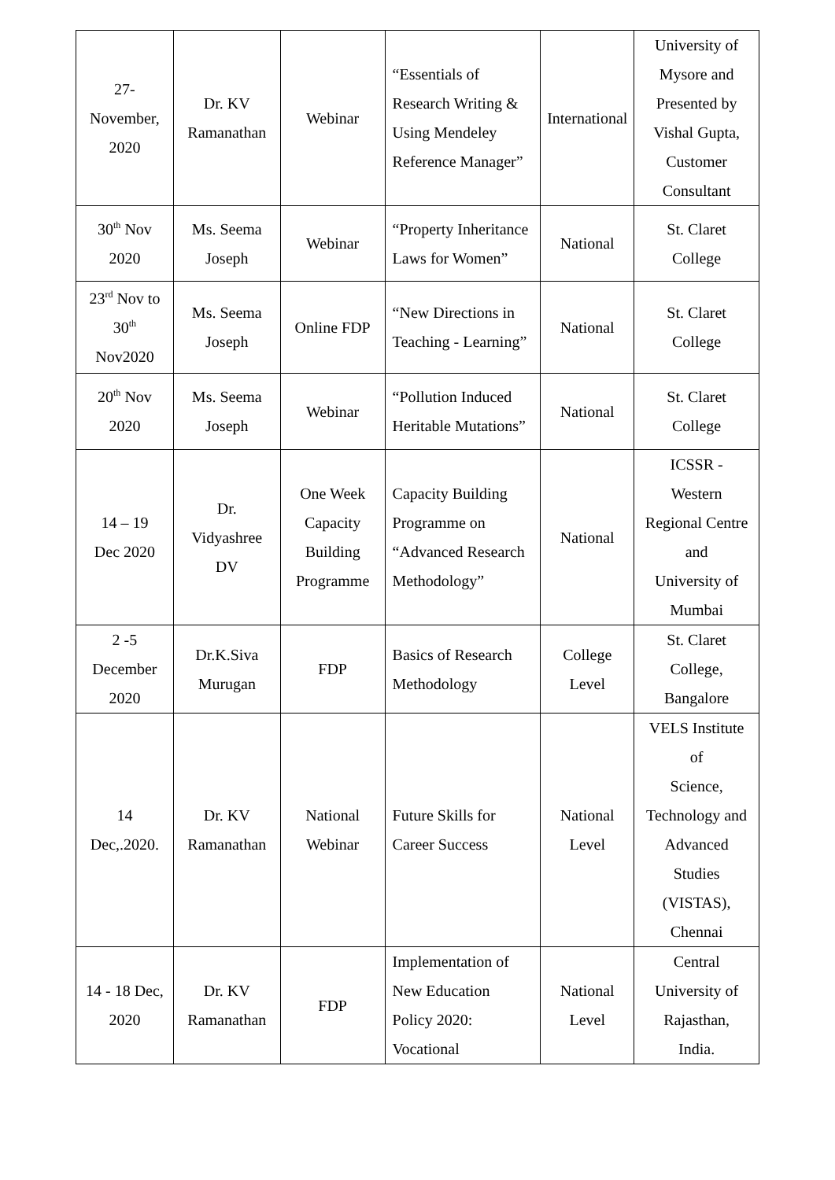| 27- November, 2020 | Dr. KV Ramanathan | Webinar | “Essentials of Research Writing & Using Mendeley Reference Manager” | International | University of Mysore and Presented by Vishal Gupta, Customer Consultant |
| 30<sup>th</sup> Nov 2020 | Ms. Seema Joseph | Webinar | “Property Inheritance Laws for Women” | National | St. Claret College |
| 23<sup>rd</sup> Nov to 30<sup>th</sup> Nov2020 | Ms. Seema Joseph | Online FDP | “New Directions in Teaching - Learning” | National | St. Claret College |
| 20<sup>th</sup> Nov 2020 | Ms. Seema Joseph | Webinar | “Pollution Induced Heritable Mutations” | National | St. Claret College |
| 14 – 19 Dec 2020 | Dr. Vidyashree DV | One Week Capacity Building Programme | Capacity Building Programme on “Advanced Research Methodology” | National | ICSSR - Western Regional Centre and University of Mumbai |
| 2 -5 December 2020 | Dr.K.Siva Murugan | FDP | Basics of Research Methodology | College Level | St. Claret College, Bangalore |
| 14 Dec,.2020. | Dr. KV Ramanathan | National Webinar | Future Skills for Career Success | National Level | VELS Institute of Science, Technology and Advanced Studies (VISTAS), Chennai |
| 14 - 18 Dec, 2020 | Dr. KV Ramanathan | FDP | Implementation of New Education Policy 2020: Vocational | National Level | Central University of Rajasthan, India. |